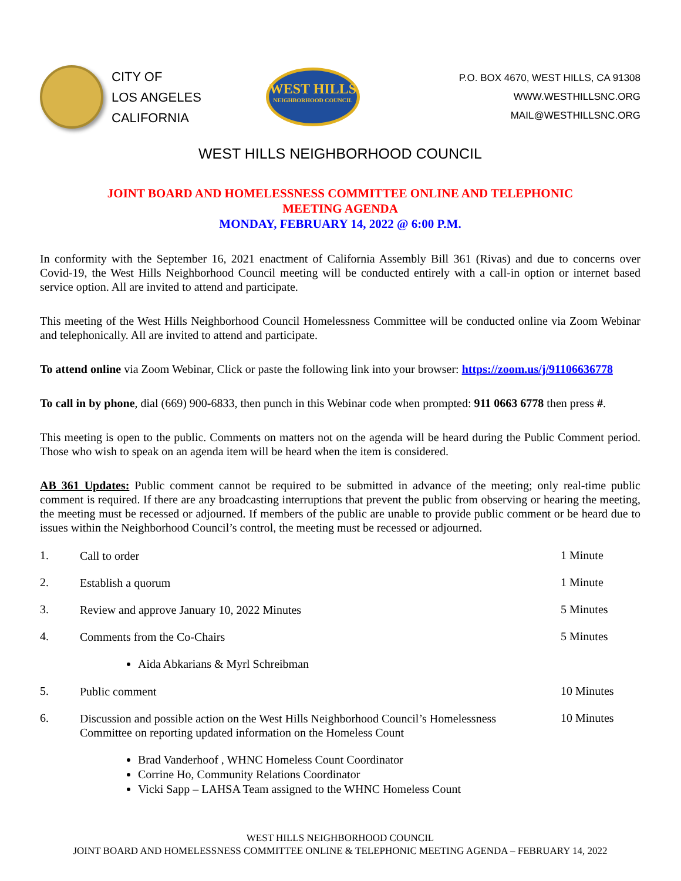CITY OF
LOS ANGELES
CALIFORNIA
WEST HILLS
NEIGHBORHOOD COUNCIL
P.O. BOX 4670, WEST HILLS, CA 91308
WWW.WESTHILLSNC.ORG
MAIL@WESTHILLSNC.ORG
WEST HILLS NEIGHBORHOOD COUNCIL
JOINT BOARD AND HOMELESSNESS COMMITTEE ONLINE AND TELEPHONIC
MEETING AGENDA
MONDAY, FEBRUARY 14, 2022 @ 6:00 P.M.
In conformity with the September 16, 2021 enactment of California Assembly Bill 361 (Rivas) and due to concerns over Covid-19, the West Hills Neighborhood Council meeting will be conducted entirely with a call-in option or internet based service option. All are invited to attend and participate.
This meeting of the West Hills Neighborhood Council Homelessness Committee will be conducted online via Zoom Webinar and telephonically. All are invited to attend and participate.
To attend online via Zoom Webinar, Click or paste the following link into your browser: https://zoom.us/j/91106636778
To call in by phone, dial (669) 900-6833, then punch in this Webinar code when prompted: 911 0663 6778 then press #.
This meeting is open to the public. Comments on matters not on the agenda will be heard during the Public Comment period. Those who wish to speak on an agenda item will be heard when the item is considered.
AB 361 Updates: Public comment cannot be required to be submitted in advance of the meeting; only real-time public comment is required. If there are any broadcasting interruptions that prevent the public from observing or hearing the meeting, the meeting must be recessed or adjourned. If members of the public are unable to provide public comment or be heard due to issues within the Neighborhood Council’s control, the meeting must be recessed or adjourned.
1.
Call to order
1 Minute
2.
Establish a quorum
1 Minute
3.
Review and approve January 10, 2022 Minutes
5 Minutes
4.
Comments from the Co-Chairs
5 Minutes
Aida Abkarians & Myrl Schreibman
5.
Public comment
10 Minutes
6.
Discussion and possible action on the West Hills Neighborhood Council’s Homelessness Committee on reporting updated information on the Homeless Count
10 Minutes
Brad Vanderhoof , WHNC Homeless Count Coordinator
Corrine Ho, Community Relations Coordinator
Vicki Sapp – LAHSA Team assigned to the WHNC Homeless Count
WEST HILLS NEIGHBORHOOD COUNCIL
JOINT BOARD AND HOMELESSNESS COMMITTEE ONLINE & TELEPHONIC MEETING AGENDA – FEBRUARY 14, 2022